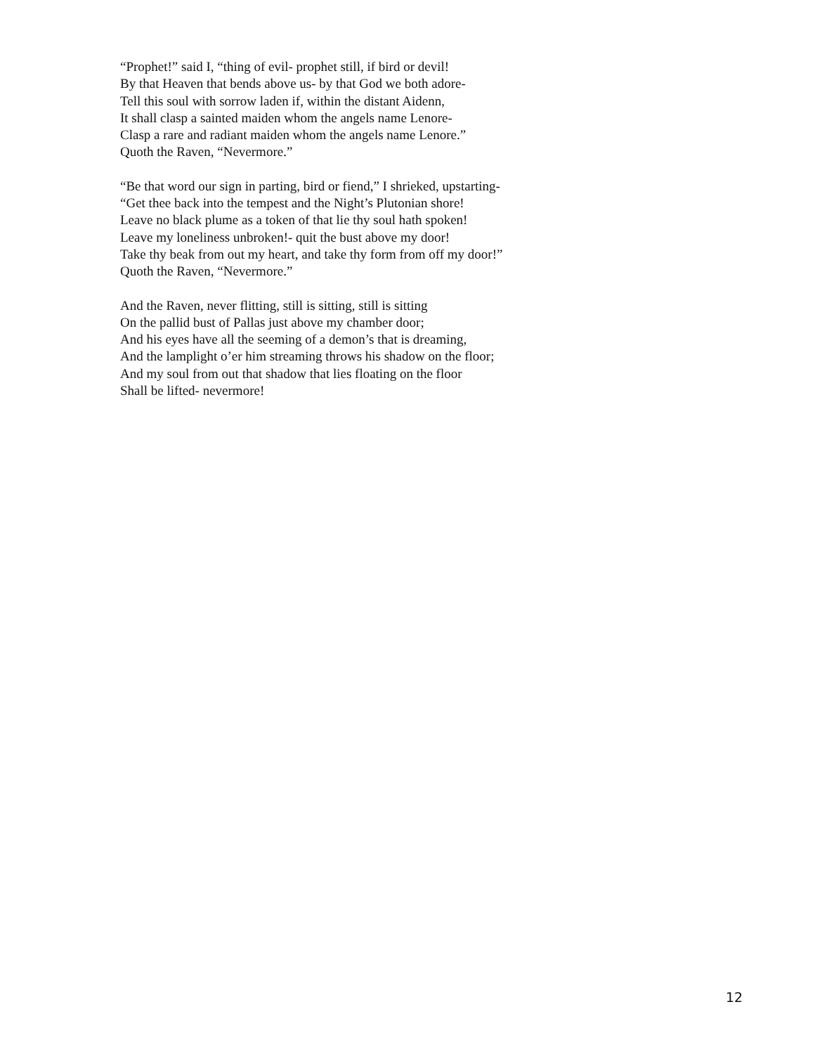“Prophet!” said I, “thing of evil- prophet still, if bird or devil!
By that Heaven that bends above us- by that God we both adore-
Tell this soul with sorrow laden if, within the distant Aidenn,
It shall clasp a sainted maiden whom the angels name Lenore-
Clasp a rare and radiant maiden whom the angels name Lenore.”
Quoth the Raven, “Nevermore.”
“Be that word our sign in parting, bird or fiend,” I shrieked, upstarting-
“Get thee back into the tempest and the Night’s Plutonian shore!
Leave no black plume as a token of that lie thy soul hath spoken!
Leave my loneliness unbroken!- quit the bust above my door!
Take thy beak from out my heart, and take thy form from off my door!”
Quoth the Raven, “Nevermore.”
And the Raven, never flitting, still is sitting, still is sitting
On the pallid bust of Pallas just above my chamber door;
And his eyes have all the seeming of a demon’s that is dreaming,
And the lamplight o’er him streaming throws his shadow on the floor;
And my soul from out that shadow that lies floating on the floor
Shall be lifted- nevermore!
12